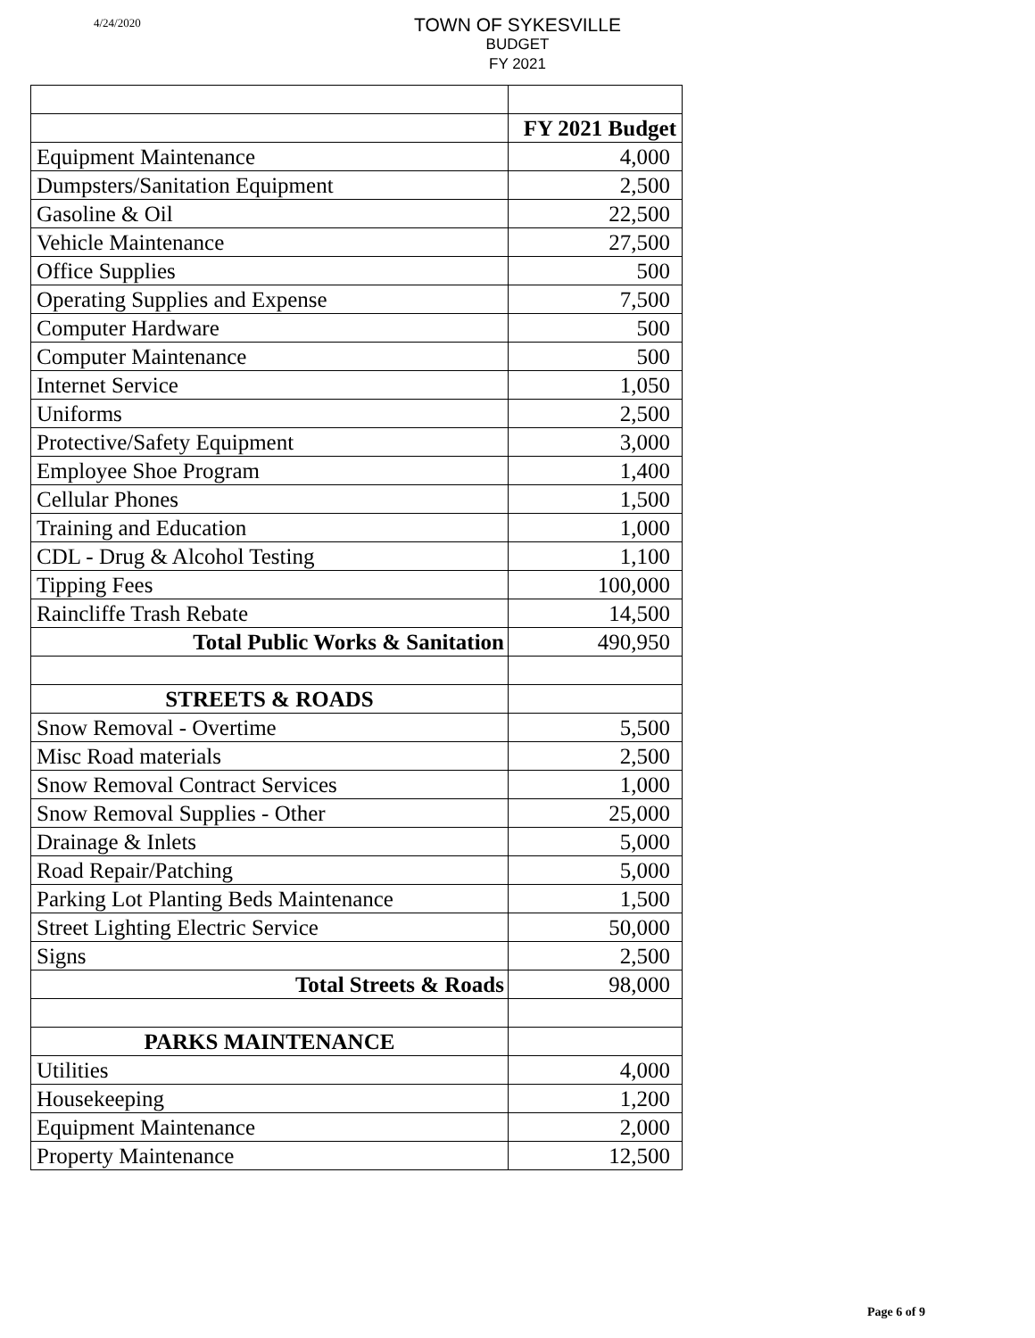4/24/2020
TOWN OF SYKESVILLE
BUDGET
FY 2021
| | FY 2021 Budget |
| Equipment Maintenance | 4,000 |
| Dumpsters/Sanitation Equipment | 2,500 |
| Gasoline & Oil | 22,500 |
| Vehicle Maintenance | 27,500 |
| Office Supplies | 500 |
| Operating Supplies and Expense | 7,500 |
| Computer Hardware | 500 |
| Computer Maintenance | 500 |
| Internet Service | 1,050 |
| Uniforms | 2,500 |
| Protective/Safety Equipment | 3,000 |
| Employee Shoe Program | 1,400 |
| Cellular Phones | 1,500 |
| Training and Education | 1,000 |
| CDL - Drug & Alcohol Testing | 1,100 |
| Tipping Fees | 100,000 |
| Raincliffe Trash Rebate | 14,500 |
| Total Public Works & Sanitation | 490,950 |
| STREETS & ROADS | |
| Snow Removal - Overtime | 5,500 |
| Misc Road materials | 2,500 |
| Snow Removal Contract Services | 1,000 |
| Snow Removal Supplies - Other | 25,000 |
| Drainage & Inlets | 5,000 |
| Road Repair/Patching | 5,000 |
| Parking Lot Planting Beds Maintenance | 1,500 |
| Street Lighting Electric Service | 50,000 |
| Signs | 2,500 |
| Total Streets & Roads | 98,000 |
| PARKS MAINTENANCE | |
| Utilities | 4,000 |
| Housekeeping | 1,200 |
| Equipment Maintenance | 2,000 |
| Property Maintenance | 12,500 |
Page 6 of 9